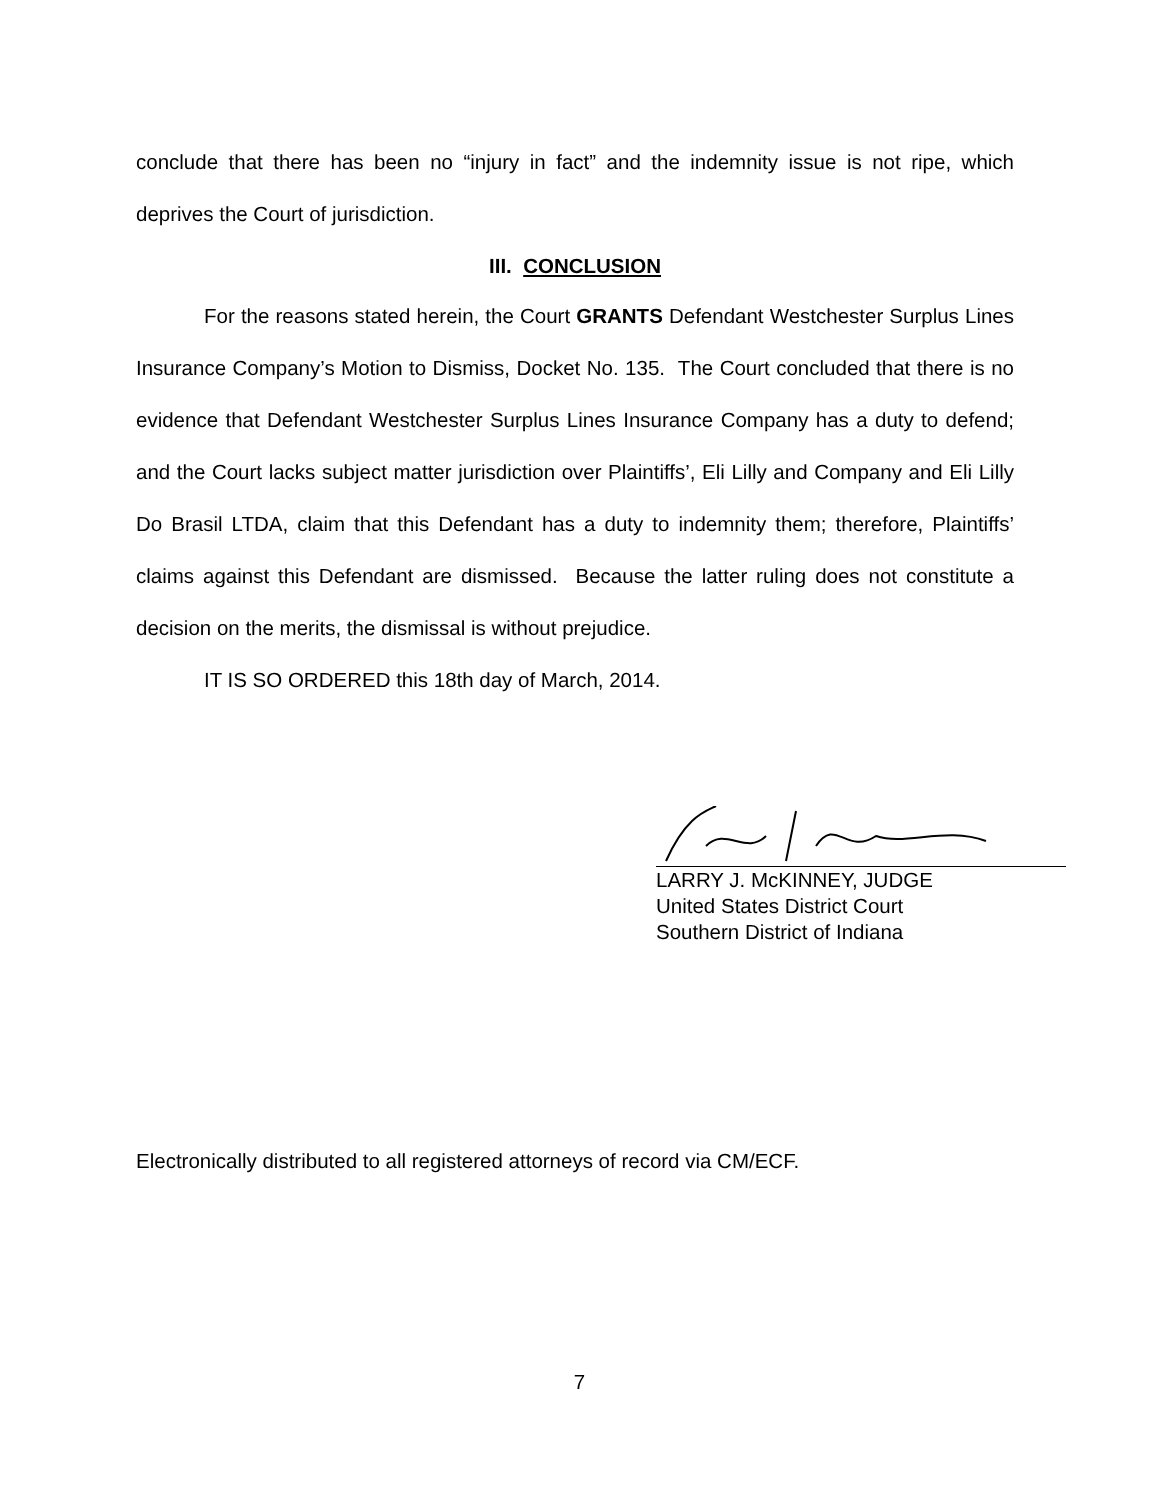conclude that there has been no “injury in fact” and the indemnity issue is not ripe, which deprives the Court of jurisdiction.
III. CONCLUSION
For the reasons stated herein, the Court GRANTS Defendant Westchester Surplus Lines Insurance Company’s Motion to Dismiss, Docket No. 135. The Court concluded that there is no evidence that Defendant Westchester Surplus Lines Insurance Company has a duty to defend; and the Court lacks subject matter jurisdiction over Plaintiffs’, Eli Lilly and Company and Eli Lilly Do Brasil LTDA, claim that this Defendant has a duty to indemnity them; therefore, Plaintiffs’ claims against this Defendant are dismissed. Because the latter ruling does not constitute a decision on the merits, the dismissal is without prejudice.
IT IS SO ORDERED this 18th day of March, 2014.
LARRY J. McKINNEY, JUDGE
United States District Court
Southern District of Indiana
Electronically distributed to all registered attorneys of record via CM/ECF.
7